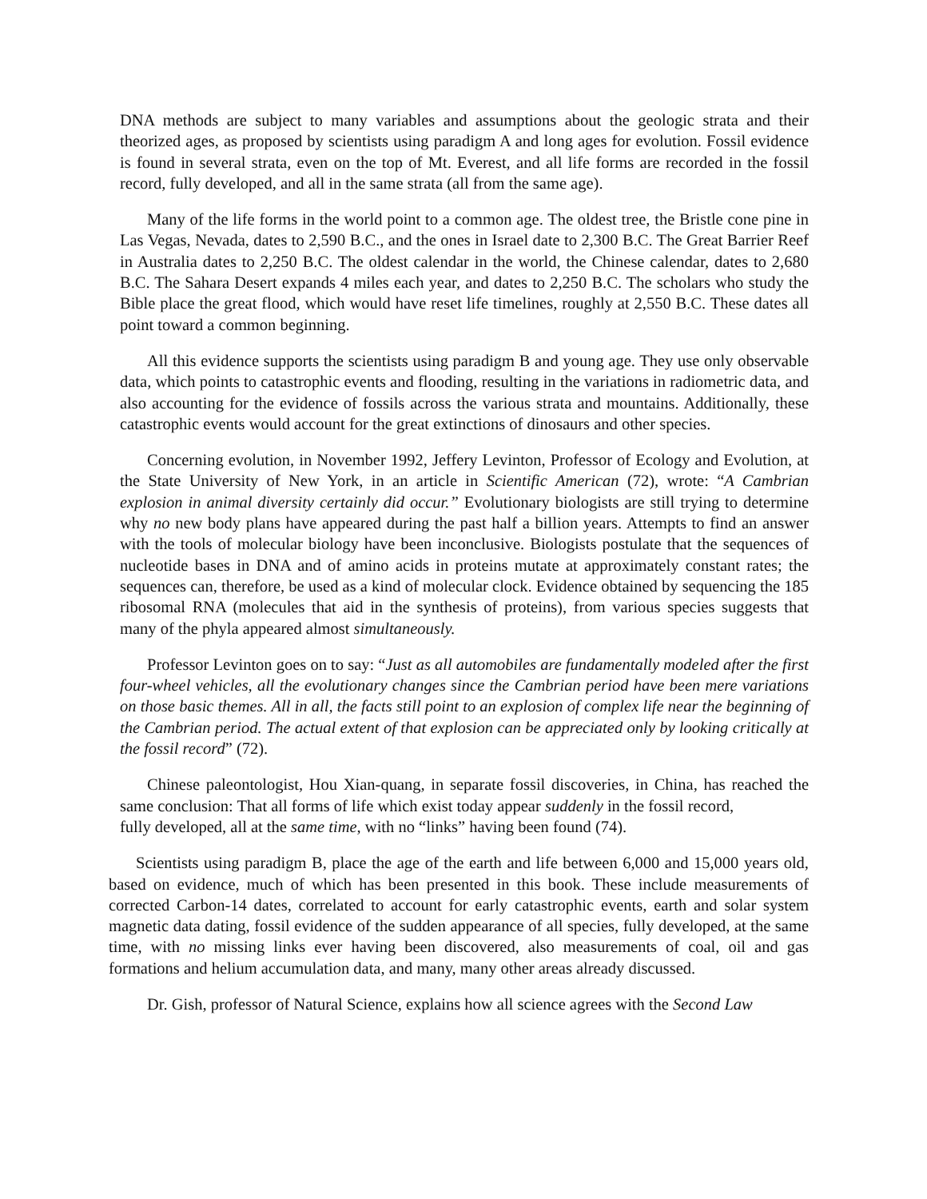DNA methods are subject to many variables and assumptions about the geologic strata and their theorized ages, as proposed by scientists using paradigm A and long ages for evolution. Fossil evidence is found in several strata, even on the top of Mt. Everest, and all life forms are recorded in the fossil record, fully developed, and all in the same strata (all from the same age).
Many of the life forms in the world point to a common age. The oldest tree, the Bristle cone pine in Las Vegas, Nevada, dates to 2,590 B.C., and the ones in Israel date to 2,300 B.C. The Great Barrier Reef in Australia dates to 2,250 B.C. The oldest calendar in the world, the Chinese calendar, dates to 2,680 B.C. The Sahara Desert expands 4 miles each year, and dates to 2,250 B.C. The scholars who study the Bible place the great flood, which would have reset life timelines, roughly at 2,550 B.C. These dates all point toward a common beginning.
All this evidence supports the scientists using paradigm B and young age. They use only observable data, which points to catastrophic events and flooding, resulting in the variations in radiometric data, and also accounting for the evidence of fossils across the various strata and mountains. Additionally, these catastrophic events would account for the great extinctions of dinosaurs and other species.
Concerning evolution, in November 1992, Jeffery Levinton, Professor of Ecology and Evolution, at the State University of New York, in an article in Scientific American (72), wrote: “A Cambrian explosion in animal diversity certainly did occur.” Evolutionary biologists are still trying to determine why no new body plans have appeared during the past half a billion years. Attempts to find an answer with the tools of molecular biology have been inconclusive. Biologists postulate that the sequences of nucleotide bases in DNA and of amino acids in proteins mutate at approximately constant rates; the sequences can, therefore, be used as a kind of molecular clock. Evidence obtained by sequencing the 185 ribosomal RNA (molecules that aid in the synthesis of proteins), from various species suggests that many of the phyla appeared almost simultaneously.
Professor Levinton goes on to say: “Just as all automobiles are fundamentally modeled after the first four-wheel vehicles, all the evolutionary changes since the Cambrian period have been mere variations on those basic themes. All in all, the facts still point to an explosion of complex life near the beginning of the Cambrian period. The actual extent of that explosion can be appreciated only by looking critically at the fossil record” (72).
Chinese paleontologist, Hou Xian-quang, in separate fossil discoveries, in China, has reached the same conclusion: That all forms of life which exist today appear suddenly in the fossil record,
fully developed, all at the same time, with no “links” having been found (74).
Scientists using paradigm B, place the age of the earth and life between 6,000 and 15,000 years old, based on evidence, much of which has been presented in this book. These include measurements of corrected Carbon-14 dates, correlated to account for early catastrophic events, earth and solar system magnetic data dating, fossil evidence of the sudden appearance of all species, fully developed, at the same time, with no missing links ever having been discovered, also measurements of coal, oil and gas formations and helium accumulation data, and many, many other areas already discussed.
Dr. Gish, professor of Natural Science, explains how all science agrees with the Second Law